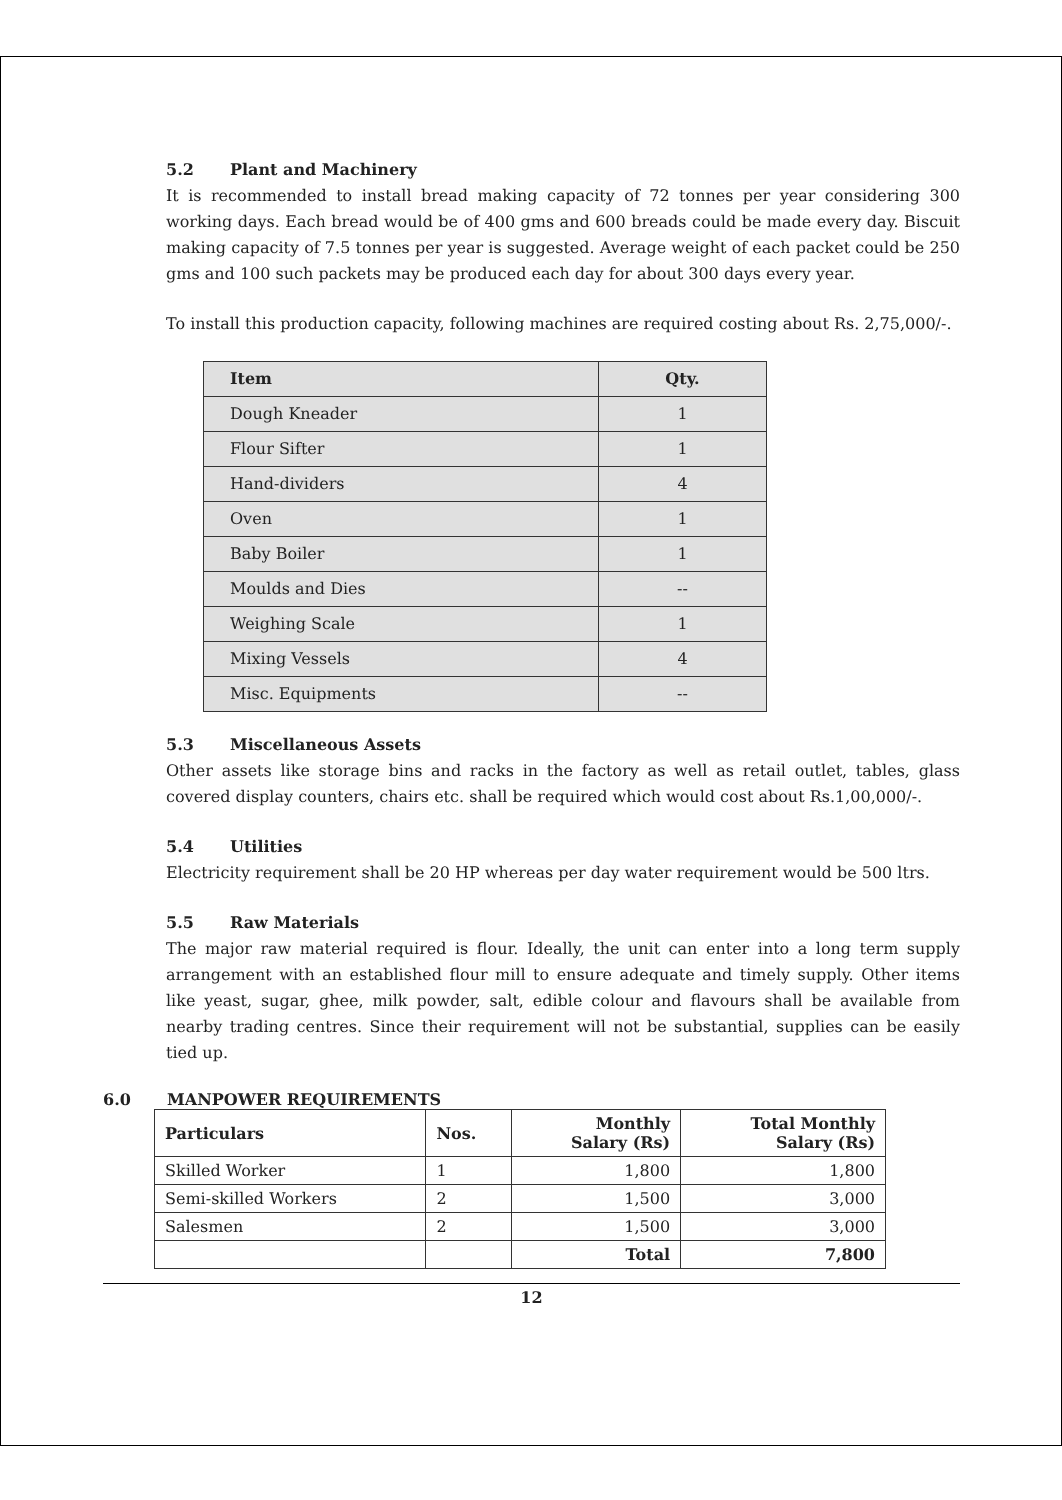5.2 Plant and Machinery
It is recommended to install bread making capacity of 72 tonnes per year considering 300 working days. Each bread would be of 400 gms and 600 breads could be made every day. Biscuit making capacity of 7.5 tonnes per year is suggested. Average weight of each packet could be 250 gms and 100 such packets may be produced each day for about 300 days every year.
To install this production capacity, following machines are required costing about Rs. 2,75,000/-.
| Item | Qty. |
| --- | --- |
| Dough Kneader | 1 |
| Flour Sifter | 1 |
| Hand-dividers | 4 |
| Oven | 1 |
| Baby Boiler | 1 |
| Moulds and Dies | -- |
| Weighing Scale | 1 |
| Mixing Vessels | 4 |
| Misc. Equipments | -- |
5.3 Miscellaneous Assets
Other assets like storage bins and racks in the factory as well as retail outlet, tables, glass covered display counters, chairs etc. shall be required which would cost about Rs.1,00,000/-.
5.4 Utilities
Electricity requirement shall be 20 HP whereas per day water requirement would be 500 ltrs.
5.5 Raw Materials
The major raw material required is flour. Ideally, the unit can enter into a long term supply arrangement with an established flour mill to ensure adequate and timely supply. Other items like yeast, sugar, ghee, milk powder, salt, edible colour and flavours shall be available from nearby trading centres. Since their requirement will not be substantial, supplies can be easily tied up.
6.0 MANPOWER REQUIREMENTS
| Particulars | Nos. | Monthly Salary (Rs) | Total Monthly Salary (Rs) |
| --- | --- | --- | --- |
| Skilled Worker | 1 | 1,800 | 1,800 |
| Semi-skilled Workers | 2 | 1,500 | 3,000 |
| Salesmen | 2 | 1,500 | 3,000 |
| | | Total | 7,800 |
12